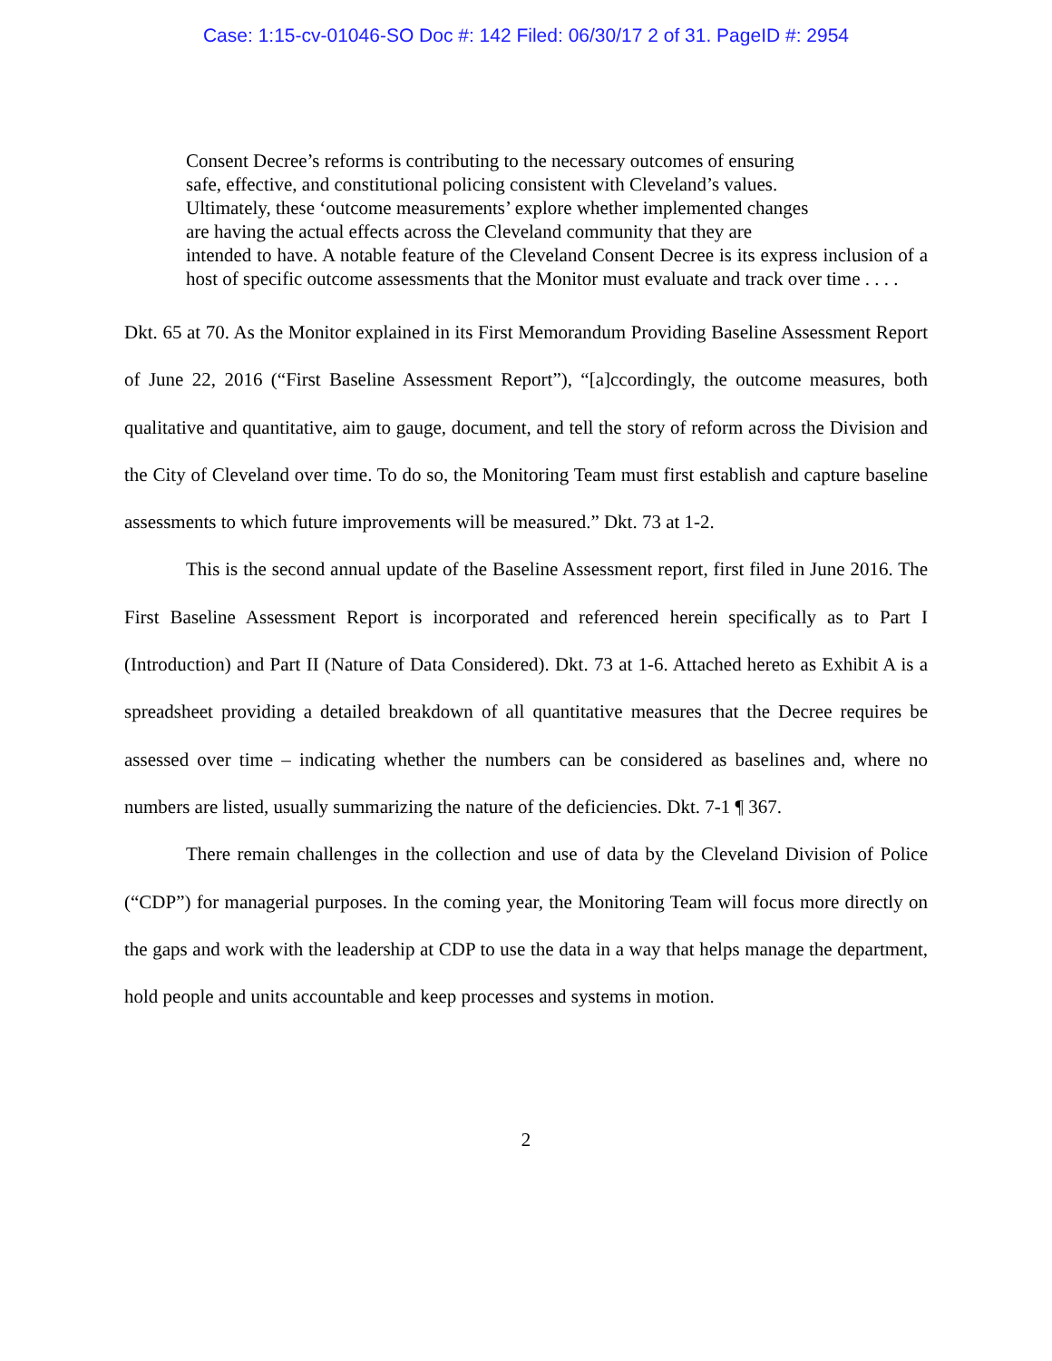Case: 1:15-cv-01046-SO Doc #: 142 Filed: 06/30/17 2 of 31. PageID #: 2954
Consent Decree’s reforms is contributing to the necessary outcomes of ensuring
safe, effective, and constitutional policing consistent with Cleveland’s values.
Ultimately, these ‘outcome measurements’ explore whether implemented changes
are having the actual effects across the Cleveland community that they are
intended to have. A notable feature of the Cleveland Consent Decree is its express inclusion of a host of specific outcome assessments that the Monitor must evaluate and track over time . . . .
Dkt. 65 at 70. As the Monitor explained in its First Memorandum Providing Baseline Assessment Report of June 22, 2016 (“First Baseline Assessment Report”), “[a]ccordingly, the outcome measures, both qualitative and quantitative, aim to gauge, document, and tell the story of reform across the Division and the City of Cleveland over time. To do so, the Monitoring Team must first establish and capture baseline assessments to which future improvements will be measured.” Dkt. 73 at 1-2.
This is the second annual update of the Baseline Assessment report, first filed in June 2016. The First Baseline Assessment Report is incorporated and referenced herein specifically as to Part I (Introduction) and Part II (Nature of Data Considered). Dkt. 73 at 1-6. Attached hereto as Exhibit A is a spreadsheet providing a detailed breakdown of all quantitative measures that the Decree requires be assessed over time – indicating whether the numbers can be considered as baselines and, where no numbers are listed, usually summarizing the nature of the deficiencies. Dkt. 7-1 ¶ 367.
There remain challenges in the collection and use of data by the Cleveland Division of Police (“CDP”) for managerial purposes. In the coming year, the Monitoring Team will focus more directly on the gaps and work with the leadership at CDP to use the data in a way that helps manage the department, hold people and units accountable and keep processes and systems in motion.
2